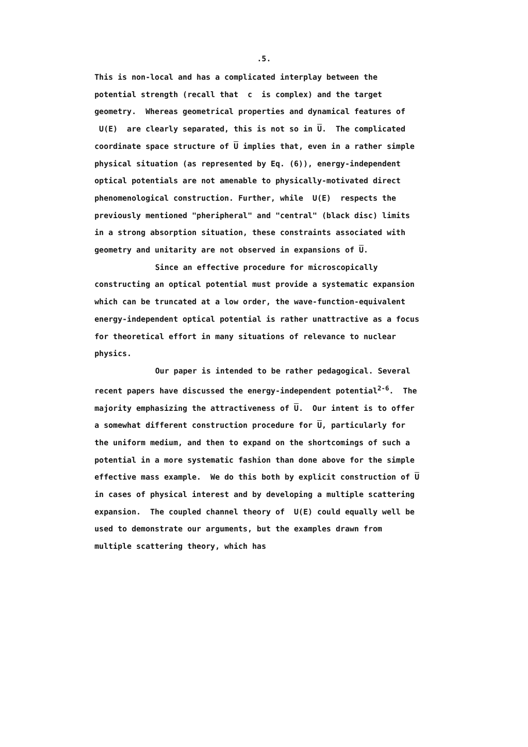.5.
This is non-local and has a complicated interplay between the potential strength (recall that c is complex) and the target geometry. Whereas geometrical properties and dynamical features of U(E) are clearly separated, this is not so in U. The complicated coordinate space structure of U implies that, even in a rather simple physical situation (as represented by Eq. (6)), energy-independent optical potentials are not amenable to physically-motivated direct phenomenological construction. Further, while U(E) respects the previously mentioned "pheripheral" and "central" (black disc) limits in a strong absorption situation, these constraints associated with geometry and unitarity are not observed in expansions of U.
Since an effective procedure for microscopically constructing an optical potential must provide a systematic expansion which can be truncated at a low order, the wave-function-equivalent energy-independent optical potential is rather unattractive as a focus for theoretical effort in many situations of relevance to nuclear physics.
Our paper is intended to be rather pedagogical. Several recent papers have discussed the energy-independent potential<sup>2-6</sup>. The majority emphasizing the attractiveness of U. Our intent is to offer a somewhat different construction procedure for U, particularly for the uniform medium, and then to expand on the shortcomings of such a potential in a more systematic fashion than done above for the simple effective mass example. We do this both by explicit construction of U in cases of physical interest and by developing a multiple scattering expansion. The coupled channel theory of U(E) could equally well be used to demonstrate our arguments, but the examples drawn from multiple scattering theory, which has